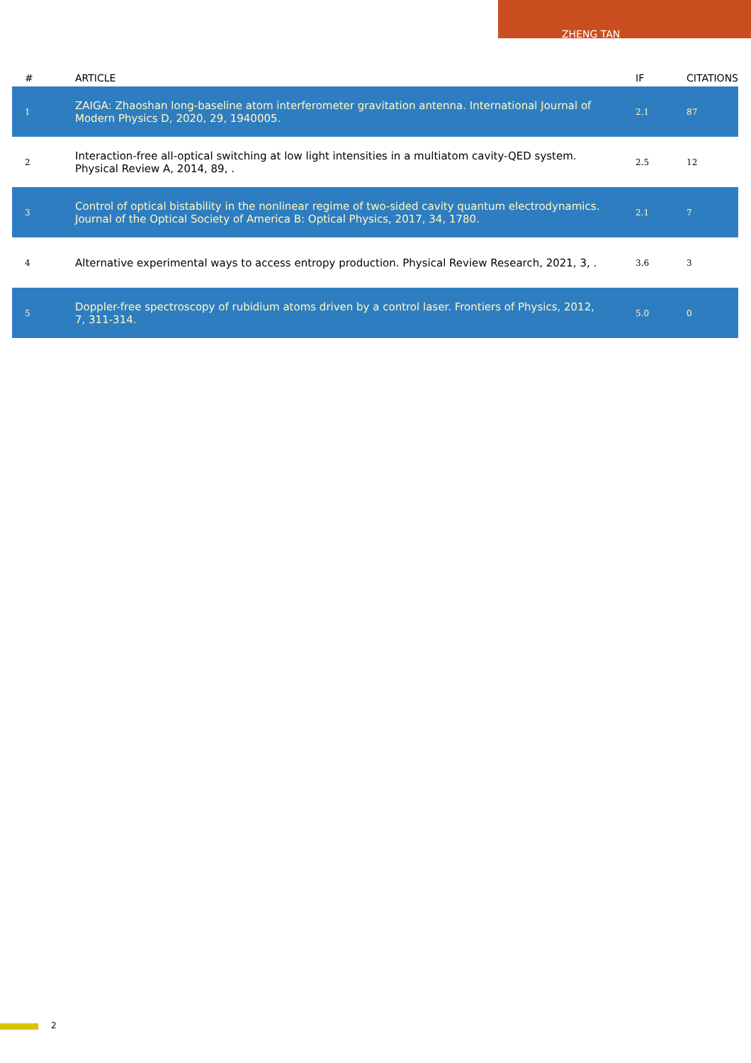ZHENG TAN
| # | ARTICLE | IF | CITATIONS |
| --- | --- | --- | --- |
| 1 | ZAIGA: Zhaoshan long-baseline atom interferometer gravitation antenna. International Journal of Modern Physics D, 2020, 29, 1940005. | 2.1 | 87 |
| 2 | Interaction-free all-optical switching at low light intensities in a multiatom cavity-QED system. Physical Review A, 2014, 89, . | 2.5 | 12 |
| 3 | Control of optical bistability in the nonlinear regime of two-sided cavity quantum electrodynamics. Journal of the Optical Society of America B: Optical Physics, 2017, 34, 1780. | 2.1 | 7 |
| 4 | Alternative experimental ways to access entropy production. Physical Review Research, 2021, 3, . | 3.6 | 3 |
| 5 | Doppler-free spectroscopy of rubidium atoms driven by a control laser. Frontiers of Physics, 2012, 7, 311-314. | 5.0 | 0 |
2